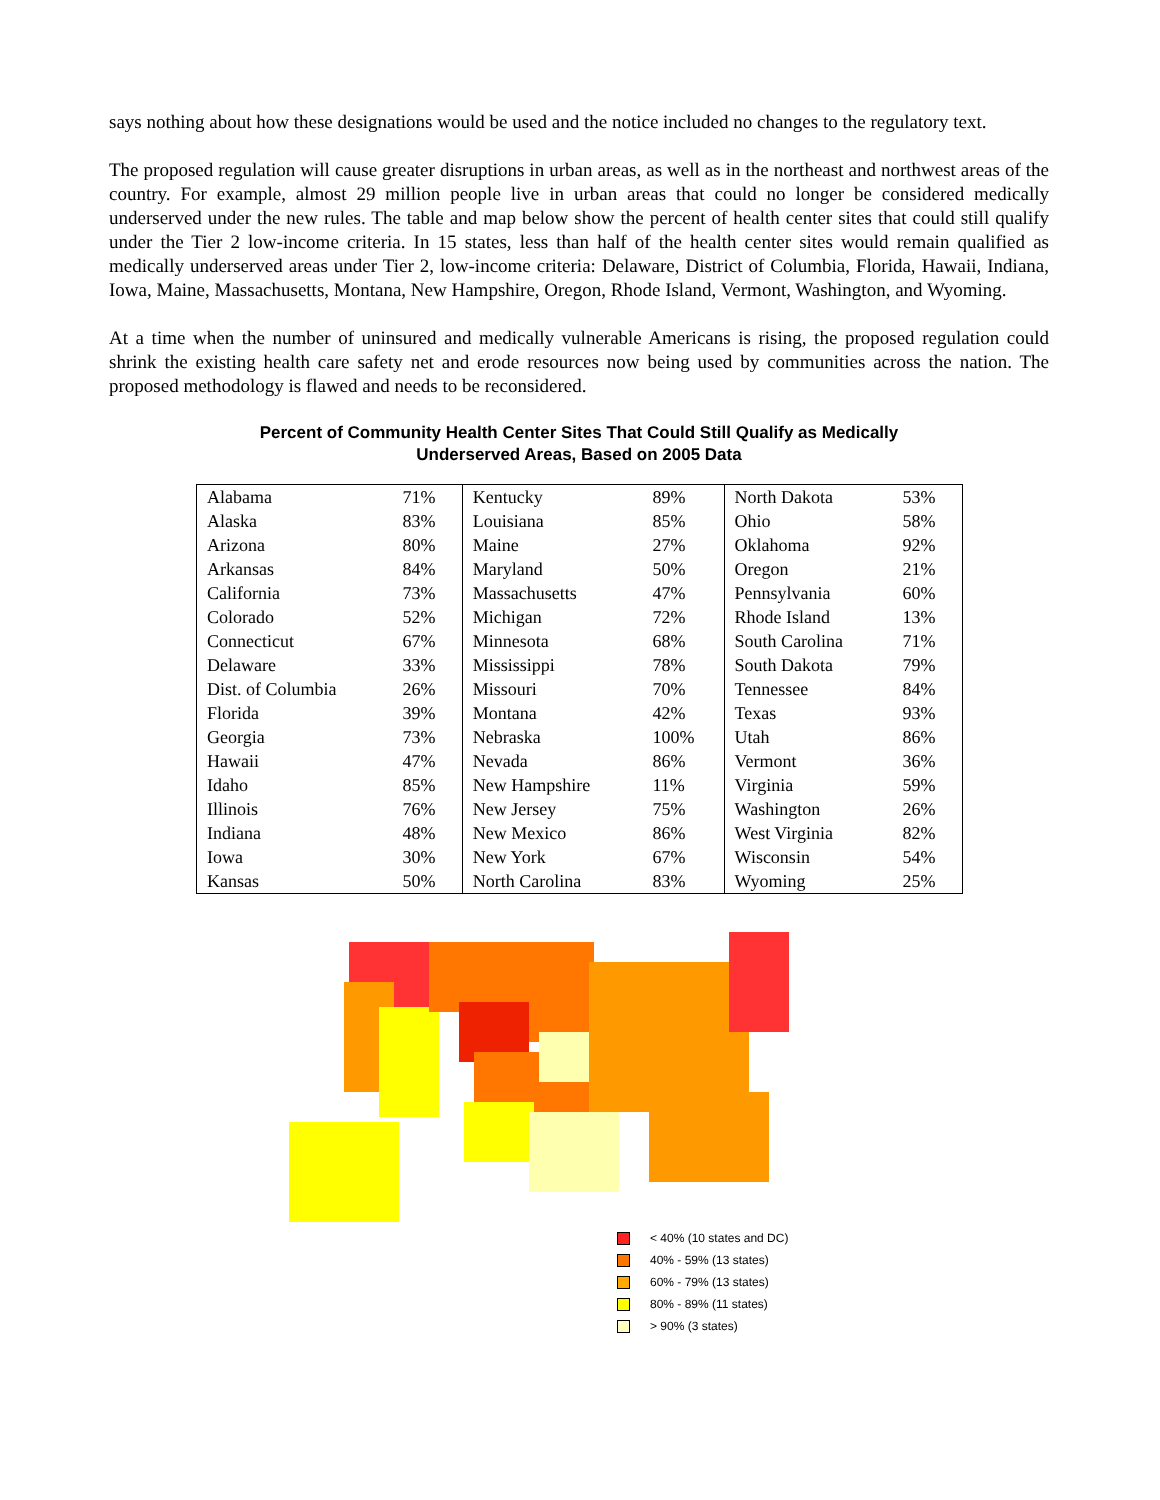says nothing about how these designations would be used and the notice included no changes to the regulatory text.
The proposed regulation will cause greater disruptions in urban areas, as well as in the northeast and northwest areas of the country. For example, almost 29 million people live in urban areas that could no longer be considered medically underserved under the new rules. The table and map below show the percent of health center sites that could still qualify under the Tier 2 low-income criteria. In 15 states, less than half of the health center sites would remain qualified as medically underserved areas under Tier 2, low-income criteria: Delaware, District of Columbia, Florida, Hawaii, Indiana, Iowa, Maine, Massachusetts, Montana, New Hampshire, Oregon, Rhode Island, Vermont, Washington, and Wyoming.
At a time when the number of uninsured and medically vulnerable Americans is rising, the proposed regulation could shrink the existing health care safety net and erode resources now being used by communities across the nation. The proposed methodology is flawed and needs to be reconsidered.
Percent of Community Health Center Sites That Could Still Qualify as Medically
Underserved Areas, Based on 2005 Data
| Alabama | 71% | Kentucky | 89% | North Dakota | 53% |
| Alaska | 83% | Louisiana | 85% | Ohio | 58% |
| Arizona | 80% | Maine | 27% | Oklahoma | 92% |
| Arkansas | 84% | Maryland | 50% | Oregon | 21% |
| California | 73% | Massachusetts | 47% | Pennsylvania | 60% |
| Colorado | 52% | Michigan | 72% | Rhode Island | 13% |
| Connecticut | 67% | Minnesota | 68% | South Carolina | 71% |
| Delaware | 33% | Mississippi | 78% | South Dakota | 79% |
| Dist. of Columbia | 26% | Missouri | 70% | Tennessee | 84% |
| Florida | 39% | Montana | 42% | Texas | 93% |
| Georgia | 73% | Nebraska | 100% | Utah | 86% |
| Hawaii | 47% | Nevada | 86% | Vermont | 36% |
| Idaho | 85% | New Hampshire | 11% | Virginia | 59% |
| Illinois | 76% | New Jersey | 75% | Washington | 26% |
| Indiana | 48% | New Mexico | 86% | West Virginia | 82% |
| Iowa | 30% | New York | 67% | Wisconsin | 54% |
| Kansas | 50% | North Carolina | 83% | Wyoming | 25% |
< 40% (10 states and DC)
40% - 59% (13 states)
60% - 79% (13 states)
80% - 89% (11 states)
> 90% (3 states)